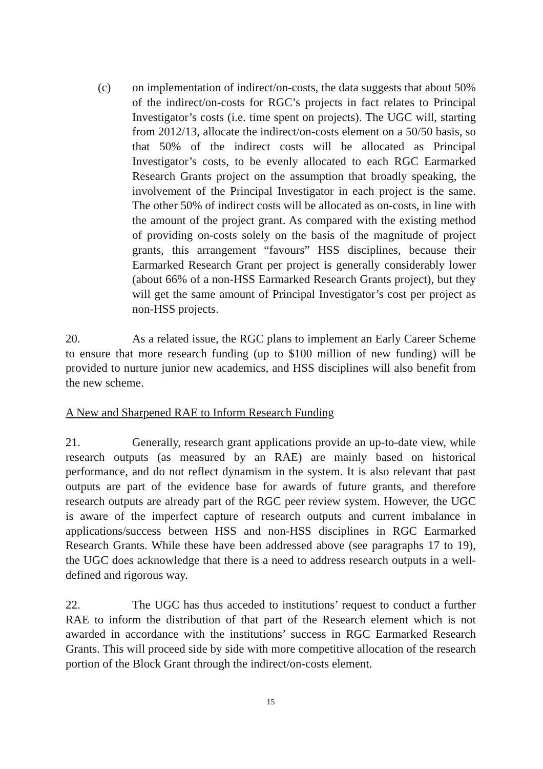(c) on implementation of indirect/on-costs, the data suggests that about 50% of the indirect/on-costs for RGC’s projects in fact relates to Principal Investigator’s costs (i.e. time spent on projects). The UGC will, starting from 2012/13, allocate the indirect/on-costs element on a 50/50 basis, so that 50% of the indirect costs will be allocated as Principal Investigator’s costs, to be evenly allocated to each RGC Earmarked Research Grants project on the assumption that broadly speaking, the involvement of the Principal Investigator in each project is the same. The other 50% of indirect costs will be allocated as on-costs, in line with the amount of the project grant. As compared with the existing method of providing on-costs solely on the basis of the magnitude of project grants, this arrangement “favours” HSS disciplines, because their Earmarked Research Grant per project is generally considerably lower (about 66% of a non-HSS Earmarked Research Grants project), but they will get the same amount of Principal Investigator’s cost per project as non-HSS projects.
20. As a related issue, the RGC plans to implement an Early Career Scheme to ensure that more research funding (up to $100 million of new funding) will be provided to nurture junior new academics, and HSS disciplines will also benefit from the new scheme.
A New and Sharpened RAE to Inform Research Funding
21. Generally, research grant applications provide an up-to-date view, while research outputs (as measured by an RAE) are mainly based on historical performance, and do not reflect dynamism in the system. It is also relevant that past outputs are part of the evidence base for awards of future grants, and therefore research outputs are already part of the RGC peer review system. However, the UGC is aware of the imperfect capture of research outputs and current imbalance in applications/success between HSS and non-HSS disciplines in RGC Earmarked Research Grants. While these have been addressed above (see paragraphs 17 to 19), the UGC does acknowledge that there is a need to address research outputs in a well-defined and rigorous way.
22. The UGC has thus acceded to institutions’ request to conduct a further RAE to inform the distribution of that part of the Research element which is not awarded in accordance with the institutions’ success in RGC Earmarked Research Grants. This will proceed side by side with more competitive allocation of the research portion of the Block Grant through the indirect/on-costs element.
15